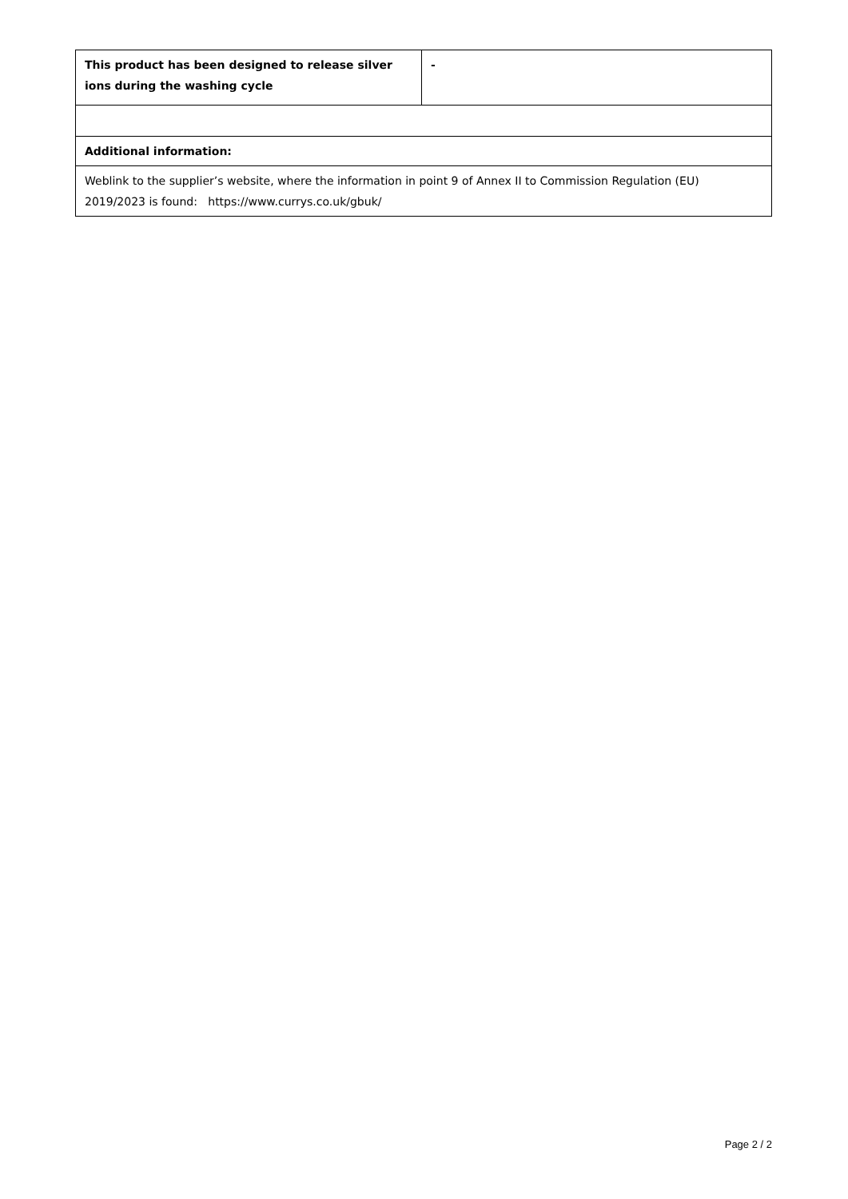| This product has been designed to release silver ions during the washing cycle | - |
| Additional information: | |
| Weblink to the supplier’s website, where the information in point 9 of Annex II to Commission Regulation (EU) 2019/2023 is found: https://www.currys.co.uk/gbuk/ | |
Page 2 / 2